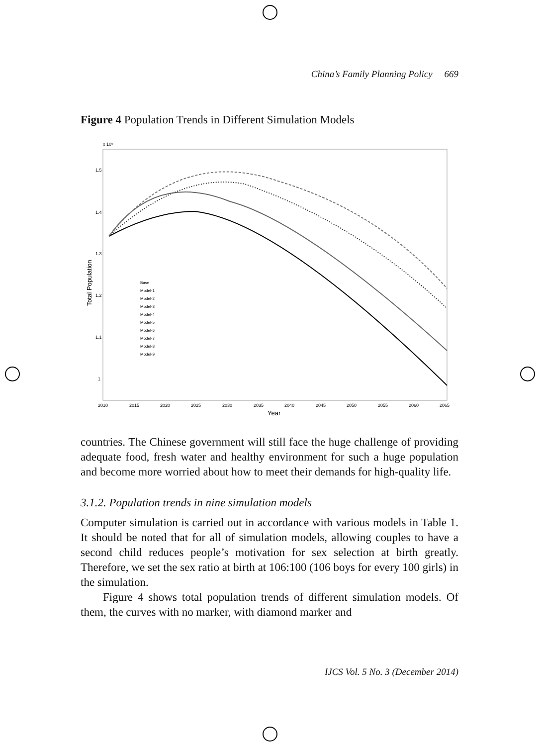China’s Family Planning Policy 669
Figure 4 Population Trends in Different Simulation Models
x 10⁹
1.5
1.4
1.3
1.2
1.1
1
2010
2015
2020
2025
2030
2035
2040
2045
2050
2055
2060
2065
Year
Total Population
Base
Model-1
Model-2
Model-3
Model-4
Model-5
Model-6
Model-7
Model-8
Model-9
countries. The Chinese government will still face the huge challenge of providing adequate food, fresh water and healthy environment for such a huge population and become more worried about how to meet their demands for high-quality life.
3.1.2. Population trends in nine simulation models
Computer simulation is carried out in accordance with various models in Table 1. It should be noted that for all of simulation models, allowing couples to have a second child reduces people’s motivation for sex selection at birth greatly. Therefore, we set the sex ratio at birth at 106:100 (106 boys for every 100 girls) in the simulation.
Figure 4 shows total population trends of different simulation models. Of them, the curves with no marker, with diamond marker and
IJCS Vol. 5 No. 3 (December 2014)